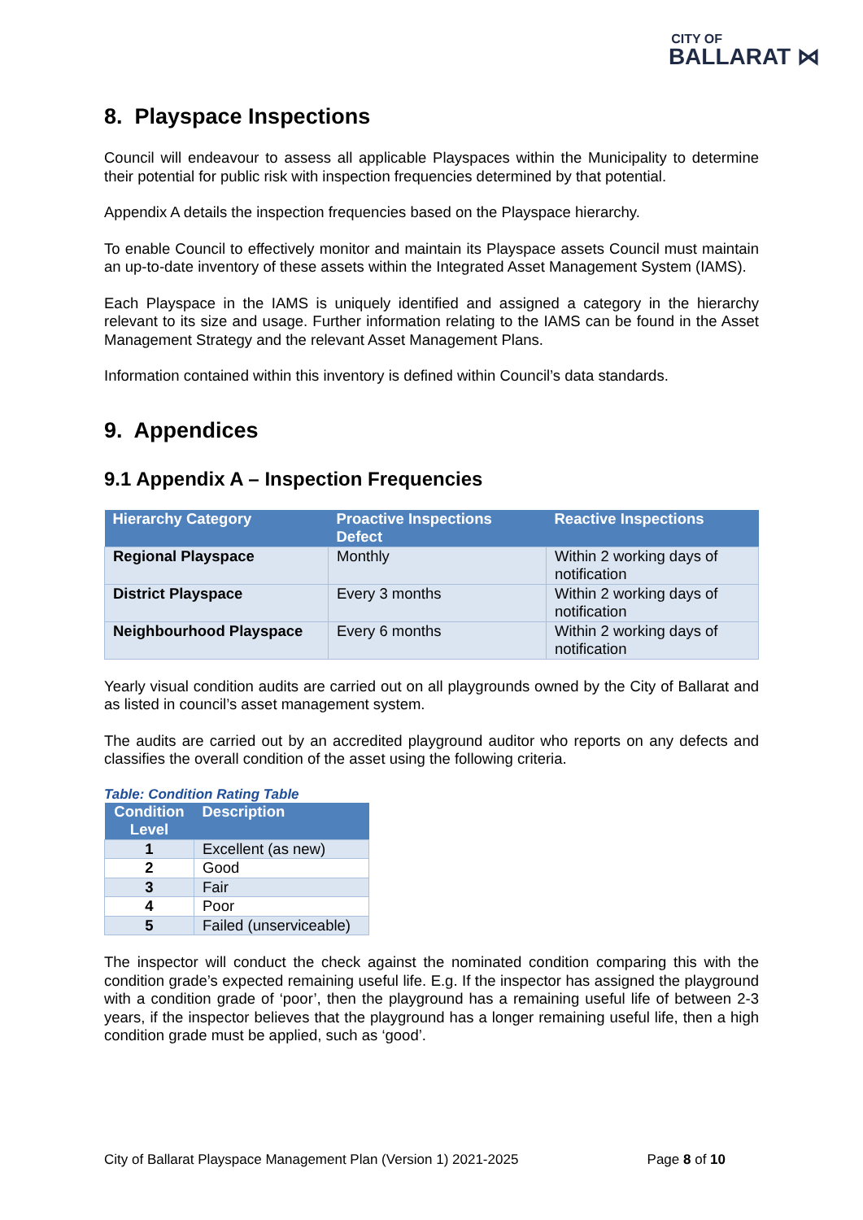CITY OF
BALLARAT ⋈
8. Playspace Inspections
Council will endeavour to assess all applicable Playspaces within the Municipality to determine their potential for public risk with inspection frequencies determined by that potential.
Appendix A details the inspection frequencies based on the Playspace hierarchy.
To enable Council to effectively monitor and maintain its Playspace assets Council must maintain an up-to-date inventory of these assets within the Integrated Asset Management System (IAMS).
Each Playspace in the IAMS is uniquely identified and assigned a category in the hierarchy relevant to its size and usage. Further information relating to the IAMS can be found in the Asset Management Strategy and the relevant Asset Management Plans.
Information contained within this inventory is defined within Council’s data standards.
9. Appendices
9.1 Appendix A – Inspection Frequencies
| Hierarchy Category | Proactive Inspections Defect | Reactive Inspections |
| --- | --- | --- |
| Regional Playspace | Monthly | Within 2 working days of notification |
| District Playspace | Every 3 months | Within 2 working days of notification |
| Neighbourhood Playspace | Every 6 months | Within 2 working days of notification |
Yearly visual condition audits are carried out on all playgrounds owned by the City of Ballarat and as listed in council’s asset management system.
The audits are carried out by an accredited playground auditor who reports on any defects and classifies the overall condition of the asset using the following criteria.
Table: Condition Rating Table
| Condition Level | Description |
| --- | --- |
| 1 | Excellent (as new) |
| 2 | Good |
| 3 | Fair |
| 4 | Poor |
| 5 | Failed (unserviceable) |
The inspector will conduct the check against the nominated condition comparing this with the condition grade’s expected remaining useful life. E.g. If the inspector has assigned the playground with a condition grade of ‘poor’, then the playground has a remaining useful life of between 2-3 years, if the inspector believes that the playground has a longer remaining useful life, then a high condition grade must be applied, such as ‘good’.
City of Ballarat Playspace Management Plan (Version 1) 2021-2025 Page 8 of 10